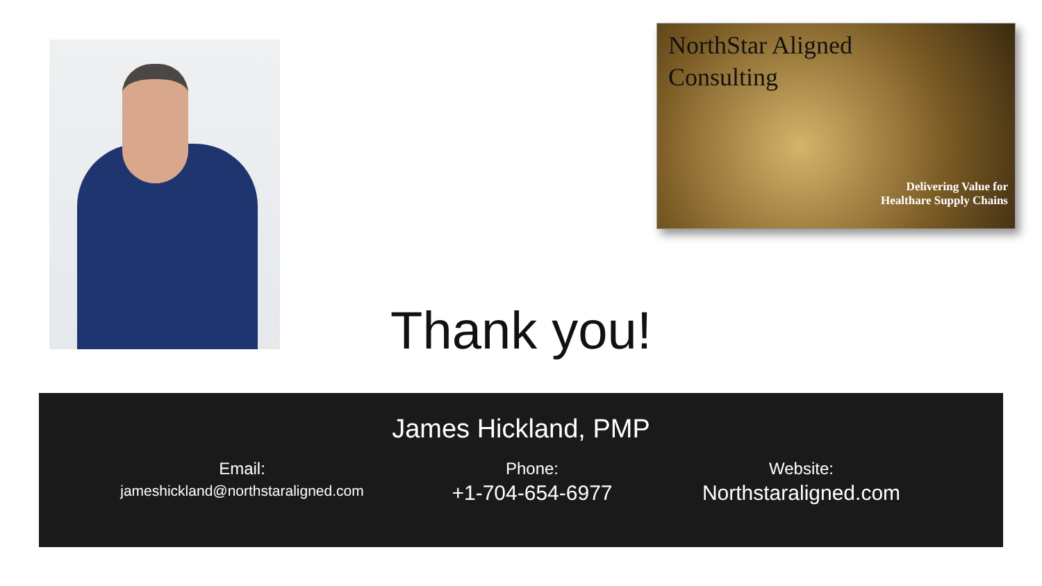NorthStar Aligned
Consulting
Delivering Value for
Healthare Supply Chains
Thank you!
James Hickland, PMP
Email:
jameshickland@northstaraligned.com
Phone:
+1-704-654-6977
Website:
Northstaraligned.com